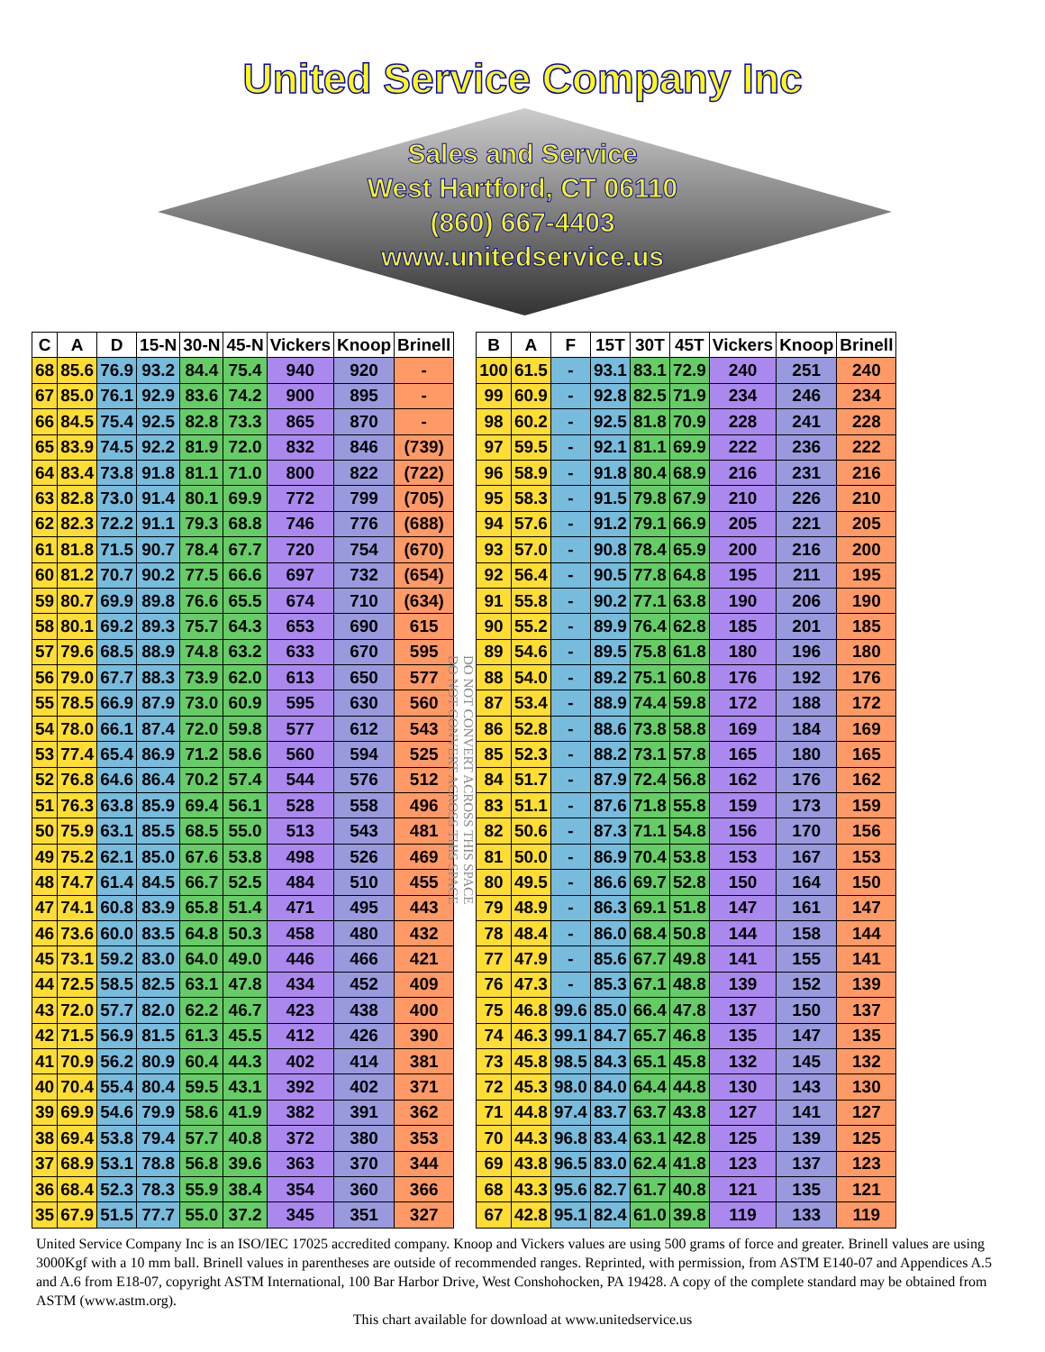United Service Company Inc
Sales and Service
West Hartford, CT 06110
(860) 667-4403
www.unitedservice.us
| C | A | D | 15-N | 30-N | 45-N | Vickers | Knoop | Brinell |
| --- | --- | --- | --- | --- | --- | --- | --- | --- |
| 68 | 85.6 | 76.9 | 93.2 | 84.4 | 75.4 | 940 | 920 | - |
| 67 | 85.0 | 76.1 | 92.9 | 83.6 | 74.2 | 900 | 895 | - |
| 66 | 84.5 | 75.4 | 92.5 | 82.8 | 73.3 | 865 | 870 | - |
| 65 | 83.9 | 74.5 | 92.2 | 81.9 | 72.0 | 832 | 846 | (739) |
| 64 | 83.4 | 73.8 | 91.8 | 81.1 | 71.0 | 800 | 822 | (722) |
| 63 | 82.8 | 73.0 | 91.4 | 80.1 | 69.9 | 772 | 799 | (705) |
| 62 | 82.3 | 72.2 | 91.1 | 79.3 | 68.8 | 746 | 776 | (688) |
| 61 | 81.8 | 71.5 | 90.7 | 78.4 | 67.7 | 720 | 754 | (670) |
| 60 | 81.2 | 70.7 | 90.2 | 77.5 | 66.6 | 697 | 732 | (654) |
| 59 | 80.7 | 69.9 | 89.8 | 76.6 | 65.5 | 674 | 710 | (634) |
| 58 | 80.1 | 69.2 | 89.3 | 75.7 | 64.3 | 653 | 690 | 615 |
| 57 | 79.6 | 68.5 | 88.9 | 74.8 | 63.2 | 633 | 670 | 595 |
| 56 | 79.0 | 67.7 | 88.3 | 73.9 | 62.0 | 613 | 650 | 577 |
| 55 | 78.5 | 66.9 | 87.9 | 73.0 | 60.9 | 595 | 630 | 560 |
| 54 | 78.0 | 66.1 | 87.4 | 72.0 | 59.8 | 577 | 612 | 543 |
| 53 | 77.4 | 65.4 | 86.9 | 71.2 | 58.6 | 560 | 594 | 525 |
| 52 | 76.8 | 64.6 | 86.4 | 70.2 | 57.4 | 544 | 576 | 512 |
| 51 | 76.3 | 63.8 | 85.9 | 69.4 | 56.1 | 528 | 558 | 496 |
| 50 | 75.9 | 63.1 | 85.5 | 68.5 | 55.0 | 513 | 543 | 481 |
| 49 | 75.2 | 62.1 | 85.0 | 67.6 | 53.8 | 498 | 526 | 469 |
| 48 | 74.7 | 61.4 | 84.5 | 66.7 | 52.5 | 484 | 510 | 455 |
| 47 | 74.1 | 60.8 | 83.9 | 65.8 | 51.4 | 471 | 495 | 443 |
| 46 | 73.6 | 60.0 | 83.5 | 64.8 | 50.3 | 458 | 480 | 432 |
| 45 | 73.1 | 59.2 | 83.0 | 64.0 | 49.0 | 446 | 466 | 421 |
| 44 | 72.5 | 58.5 | 82.5 | 63.1 | 47.8 | 434 | 452 | 409 |
| 43 | 72.0 | 57.7 | 82.0 | 62.2 | 46.7 | 423 | 438 | 400 |
| 42 | 71.5 | 56.9 | 81.5 | 61.3 | 45.5 | 412 | 426 | 390 |
| 41 | 70.9 | 56.2 | 80.9 | 60.4 | 44.3 | 402 | 414 | 381 |
| 40 | 70.4 | 55.4 | 80.4 | 59.5 | 43.1 | 392 | 402 | 371 |
| 39 | 69.9 | 54.6 | 79.9 | 58.6 | 41.9 | 382 | 391 | 362 |
| 38 | 69.4 | 53.8 | 79.4 | 57.7 | 40.8 | 372 | 380 | 353 |
| 37 | 68.9 | 53.1 | 78.8 | 56.8 | 39.6 | 363 | 370 | 344 |
| 36 | 68.4 | 52.3 | 78.3 | 55.9 | 38.4 | 354 | 360 | 366 |
| 35 | 67.9 | 51.5 | 77.7 | 55.0 | 37.2 | 345 | 351 | 327 |
DO NOT CONVERT ACROSS THIS SPACE
DO NOT CONVERT ACROSS THIS SPACE
| B | A | F | 15T | 30T | 45T | Vickers | Knoop | Brinell |
| --- | --- | --- | --- | --- | --- | --- | --- | --- |
| 100 | 61.5 | - | 93.1 | 83.1 | 72.9 | 240 | 251 | 240 |
| 99 | 60.9 | - | 92.8 | 82.5 | 71.9 | 234 | 246 | 234 |
| 98 | 60.2 | - | 92.5 | 81.8 | 70.9 | 228 | 241 | 228 |
| 97 | 59.5 | - | 92.1 | 81.1 | 69.9 | 222 | 236 | 222 |
| 96 | 58.9 | - | 91.8 | 80.4 | 68.9 | 216 | 231 | 216 |
| 95 | 58.3 | - | 91.5 | 79.8 | 67.9 | 210 | 226 | 210 |
| 94 | 57.6 | - | 91.2 | 79.1 | 66.9 | 205 | 221 | 205 |
| 93 | 57.0 | - | 90.8 | 78.4 | 65.9 | 200 | 216 | 200 |
| 92 | 56.4 | - | 90.5 | 77.8 | 64.8 | 195 | 211 | 195 |
| 91 | 55.8 | - | 90.2 | 77.1 | 63.8 | 190 | 206 | 190 |
| 90 | 55.2 | - | 89.9 | 76.4 | 62.8 | 185 | 201 | 185 |
| 89 | 54.6 | - | 89.5 | 75.8 | 61.8 | 180 | 196 | 180 |
| 88 | 54.0 | - | 89.2 | 75.1 | 60.8 | 176 | 192 | 176 |
| 87 | 53.4 | - | 88.9 | 74.4 | 59.8 | 172 | 188 | 172 |
| 86 | 52.8 | - | 88.6 | 73.8 | 58.8 | 169 | 184 | 169 |
| 85 | 52.3 | - | 88.2 | 73.1 | 57.8 | 165 | 180 | 165 |
| 84 | 51.7 | - | 87.9 | 72.4 | 56.8 | 162 | 176 | 162 |
| 83 | 51.1 | - | 87.6 | 71.8 | 55.8 | 159 | 173 | 159 |
| 82 | 50.6 | - | 87.3 | 71.1 | 54.8 | 156 | 170 | 156 |
| 81 | 50.0 | - | 86.9 | 70.4 | 53.8 | 153 | 167 | 153 |
| 80 | 49.5 | - | 86.6 | 69.7 | 52.8 | 150 | 164 | 150 |
| 79 | 48.9 | - | 86.3 | 69.1 | 51.8 | 147 | 161 | 147 |
| 78 | 48.4 | - | 86.0 | 68.4 | 50.8 | 144 | 158 | 144 |
| 77 | 47.9 | - | 85.6 | 67.7 | 49.8 | 141 | 155 | 141 |
| 76 | 47.3 | - | 85.3 | 67.1 | 48.8 | 139 | 152 | 139 |
| 75 | 46.8 | 99.6 | 85.0 | 66.4 | 47.8 | 137 | 150 | 137 |
| 74 | 46.3 | 99.1 | 84.7 | 65.7 | 46.8 | 135 | 147 | 135 |
| 73 | 45.8 | 98.5 | 84.3 | 65.1 | 45.8 | 132 | 145 | 132 |
| 72 | 45.3 | 98.0 | 84.0 | 64.4 | 44.8 | 130 | 143 | 130 |
| 71 | 44.8 | 97.4 | 83.7 | 63.7 | 43.8 | 127 | 141 | 127 |
| 70 | 44.3 | 96.8 | 83.4 | 63.1 | 42.8 | 125 | 139 | 125 |
| 69 | 43.8 | 96.5 | 83.0 | 62.4 | 41.8 | 123 | 137 | 123 |
| 68 | 43.3 | 95.6 | 82.7 | 61.7 | 40.8 | 121 | 135 | 121 |
| 67 | 42.8 | 95.1 | 82.4 | 61.0 | 39.8 | 119 | 133 | 119 |
United Service Company Inc is an ISO/IEC 17025 accredited company. Knoop and Vickers values are using 500 grams of force and greater. Brinell values are using 3000Kgf with a 10 mm ball. Brinell values in parentheses are outside of recommended ranges. Reprinted, with permission, from ASTM E140-07 and Appendices A.5 and A.6 from E18-07, copyright ASTM International, 100 Bar Harbor Drive, West Conshohocken, PA 19428. A copy of the complete standard may be obtained from ASTM (www.astm.org).
This chart available for download at www.unitedservice.us